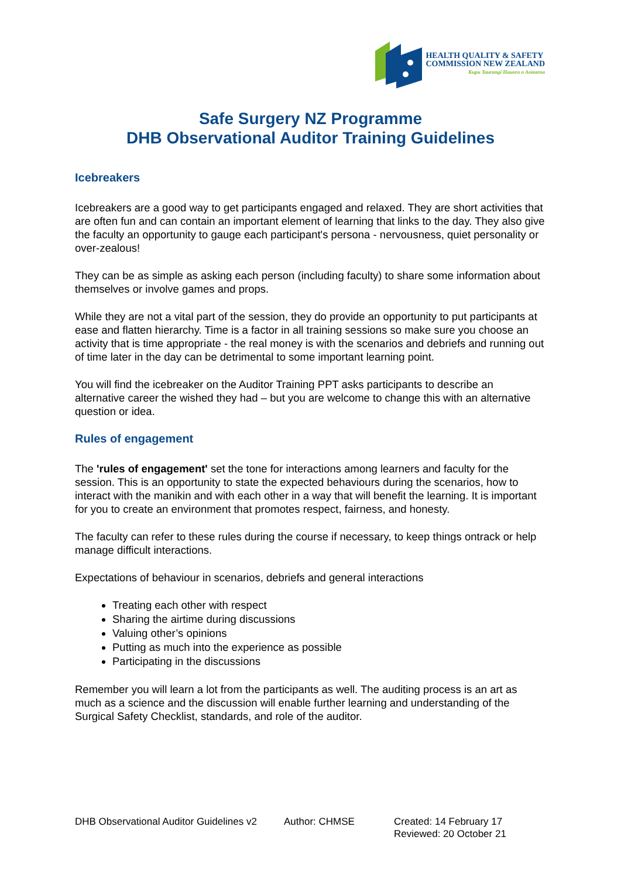HEALTH QUALITY & SAFETY
COMMISSION NEW ZEALAND
Kupu Taurangi Hauora o Aotearoa
Safe Surgery NZ Programme
DHB Observational Auditor Training Guidelines
Icebreakers
Icebreakers are a good way to get participants engaged and relaxed. They are short activities that are often fun and can contain an important element of learning that links to the day. They also give the faculty an opportunity to gauge each participant's persona - nervousness, quiet personality or over-zealous!
They can be as simple as asking each person (including faculty) to share some information about themselves or involve games and props.
While they are not a vital part of the session, they do provide an opportunity to put participants at ease and flatten hierarchy. Time is a factor in all training sessions so make sure you choose an activity that is time appropriate - the real money is with the scenarios and debriefs and running out of time later in the day can be detrimental to some important learning point.
You will find the icebreaker on the Auditor Training PPT asks participants to describe an alternative career the wished they had – but you are welcome to change this with an alternative question or idea.
Rules of engagement
The 'rules of engagement' set the tone for interactions among learners and faculty for the session. This is an opportunity to state the expected behaviours during the scenarios, how to interact with the manikin and with each other in a way that will benefit the learning. It is important for you to create an environment that promotes respect, fairness, and honesty.
The faculty can refer to these rules during the course if necessary, to keep things ontrack or help manage difficult interactions.
Expectations of behaviour in scenarios, debriefs and general interactions
Treating each other with respect
Sharing the airtime during discussions
Valuing other’s opinions
Putting as much into the experience as possible
Participating in the discussions
Remember you will learn a lot from the participants as well. The auditing process is an art as much as a science and the discussion will enable further learning and understanding of the Surgical Safety Checklist, standards, and role of the auditor.
DHB Observational Auditor Guidelines v2
Author: CHMSE Created: 14 February 17
Reviewed: 20 October 21